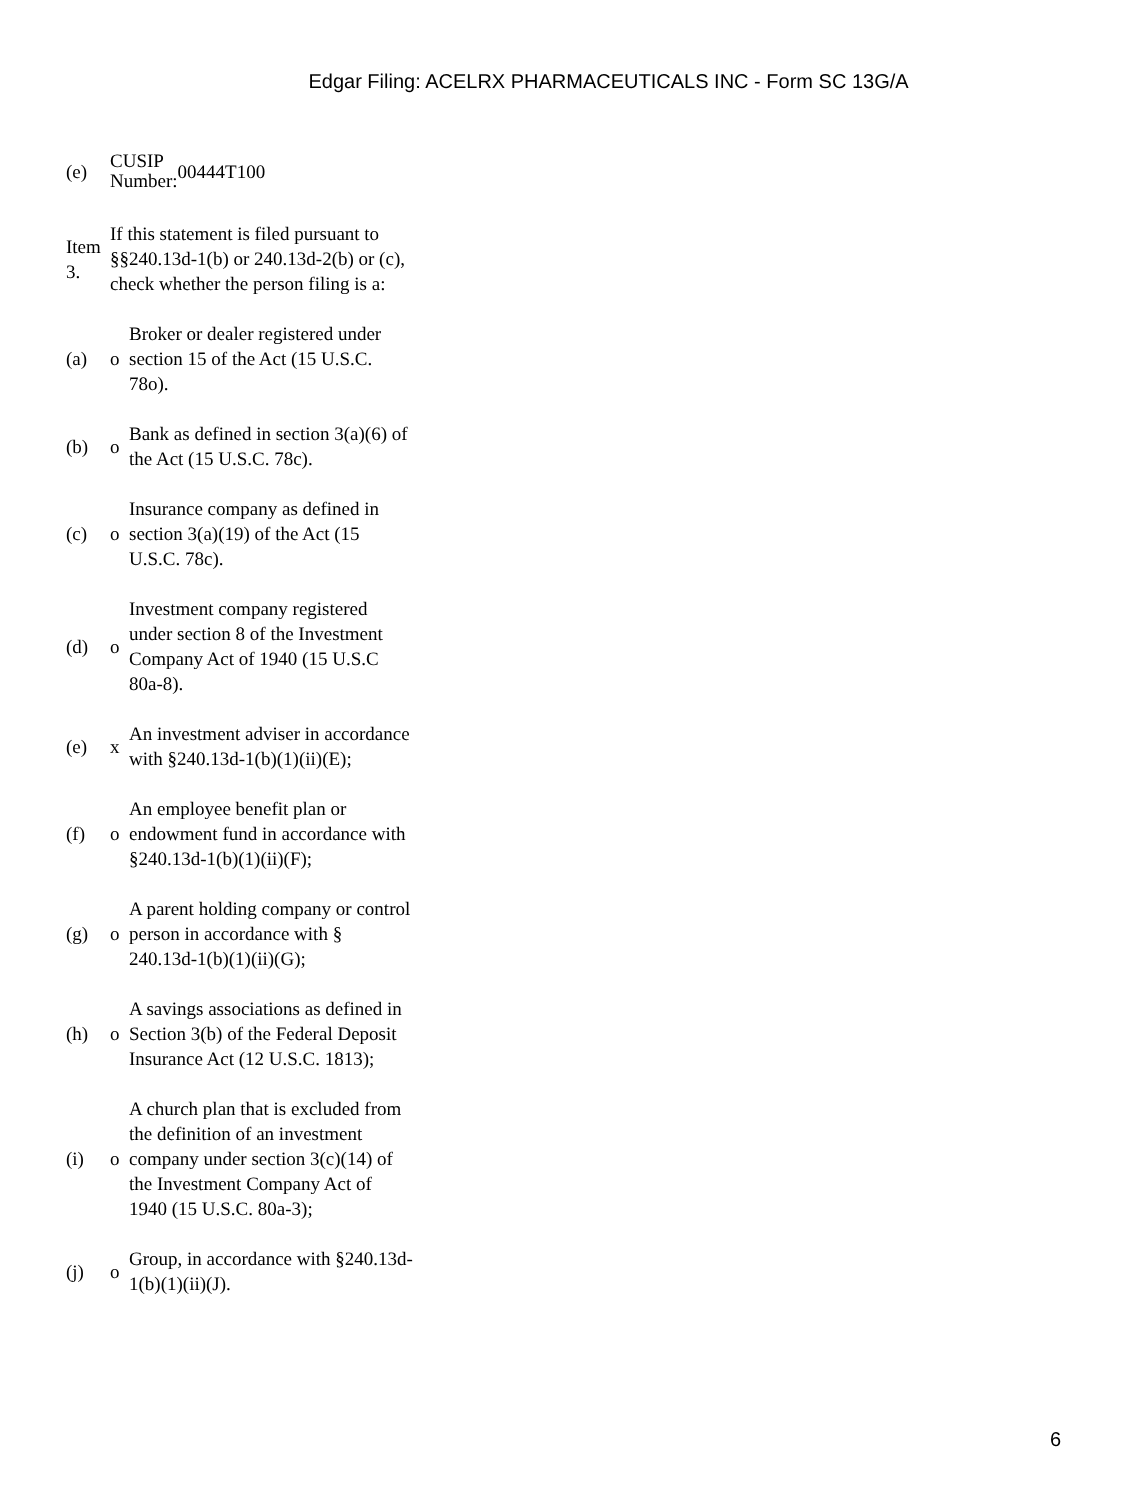Edgar Filing: ACELRX PHARMACEUTICALS INC - Form SC 13G/A
| (e) | CUSIP Number: | 00444T100 |
| Item 3. | If this statement is filed pursuant to §§240.13d-1(b) or 240.13d-2(b) or (c), check whether the person filing is a: | |
| (a) | o | Broker or dealer registered under section 15 of the Act (15 U.S.C. 78o). |
| (b) | o | Bank as defined in section 3(a)(6) of the Act (15 U.S.C. 78c). |
| (c) | o | Insurance company as defined in section 3(a)(19) of the Act (15 U.S.C. 78c). |
| (d) | o | Investment company registered under section 8 of the Investment Company Act of 1940 (15 U.S.C 80a-8). |
| (e) | x | An investment adviser in accordance with §240.13d-1(b)(1)(ii)(E); |
| (f) | o | An employee benefit plan or endowment fund in accordance with §240.13d-1(b)(1)(ii)(F); |
| (g) | o | A parent holding company or control person in accordance with § 240.13d-1(b)(1)(ii)(G); |
| (h) | o | A savings associations as defined in Section 3(b) of the Federal Deposit Insurance Act (12 U.S.C. 1813); |
| (i) | o | A church plan that is excluded from the definition of an investment company under section 3(c)(14) of the Investment Company Act of 1940 (15 U.S.C. 80a-3); |
| (j) | o | Group, in accordance with §240.13d-1(b)(1)(ii)(J). |
6